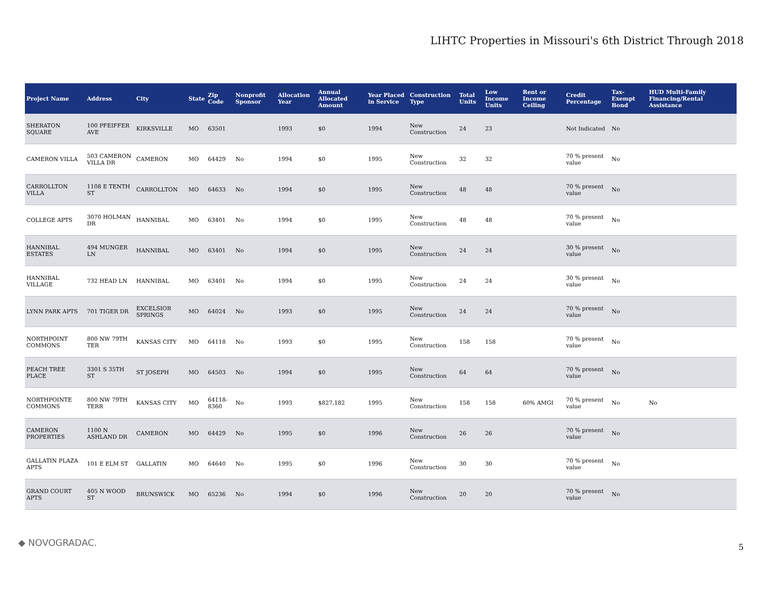LIHTC Properties in Missouri's 6th District Through 2018
| Project Name | Address | City | State | Zip Code | Nonprofit Sponsor | Allocation Year | Annual Allocated Amount | Year Placed in Service | Construction Type | Total Units | Low Income Units | Rent or Income Ceiling | Credit Percentage | Tax-Exempt Bond | HUD Multi-Family Financing/Rental Assistance |
| --- | --- | --- | --- | --- | --- | --- | --- | --- | --- | --- | --- | --- | --- | --- | --- |
| SHERATON SQUARE | 100 PFEIFFER AVE | KIRKSVILLE | MO | 63501 | | 1993 | $0 | 1994 | New Construction | 24 | 23 | | Not Indicated | No | |
| CAMERON VILLA | 503 CAMERON VILLA DR | CAMERON | MO | 64429 | No | 1994 | $0 | 1995 | New Construction | 32 | 32 | | 70 % present value | No | |
| CARROLLTON VILLA | 1108 E TENTH ST | CARROLLTON | MO | 64633 | No | 1994 | $0 | 1995 | New Construction | 48 | 48 | | 70 % present value | No | |
| COLLEGE APTS | 3070 HOLMAN DR | HANNIBAL | MO | 63401 | No | 1994 | $0 | 1995 | New Construction | 48 | 48 | | 70 % present value | No | |
| HANNIBAL ESTATES | 494 MUNGER LN | HANNIBAL | MO | 63401 | No | 1994 | $0 | 1995 | New Construction | 24 | 24 | | 30 % present value | No | |
| HANNIBAL VILLAGE | 732 HEAD LN | HANNIBAL | MO | 63401 | No | 1994 | $0 | 1995 | New Construction | 24 | 24 | | 30 % present value | No | |
| LYNN PARK APTS | 701 TIGER DR | EXCELSIOR SPRINGS | MO | 64024 | No | 1993 | $0 | 1995 | New Construction | 24 | 24 | | 70 % present value | No | |
| NORTHPOINT COMMONS | 800 NW 79TH TER | KANSAS CITY | MO | 64118 | No | 1993 | $0 | 1995 | New Construction | 158 | 158 | | 70 % present value | No | |
| PEACH TREE PLACE | 3301 S 35TH ST | ST JOSEPH | MO | 64503 | No | 1994 | $0 | 1995 | New Construction | 64 | 64 | | 70 % present value | No | |
| NORTHPOINTE COMMONS | 800 NW 79TH TERR | KANSAS CITY | MO | 64118-8360 | No | 1993 | $827,182 | 1995 | New Construction | 158 | 158 | 60% AMGI | 70 % present value | No | No |
| CAMERON PROPERTIES | 1100 N ASHLAND DR | CAMERON | MO | 64429 | No | 1995 | $0 | 1996 | New Construction | 26 | 26 | | 70 % present value | No | |
| GALLATIN PLAZA APTS | 101 E ELM ST | GALLATIN | MO | 64640 | No | 1995 | $0 | 1996 | New Construction | 30 | 30 | | 70 % present value | No | |
| GRAND COURT APTS | 405 N WOOD ST | BRUNSWICK | MO | 65236 | No | 1994 | $0 | 1996 | New Construction | 20 | 20 | | 70 % present value | No | |
◆ NOVOGRADAC. 5